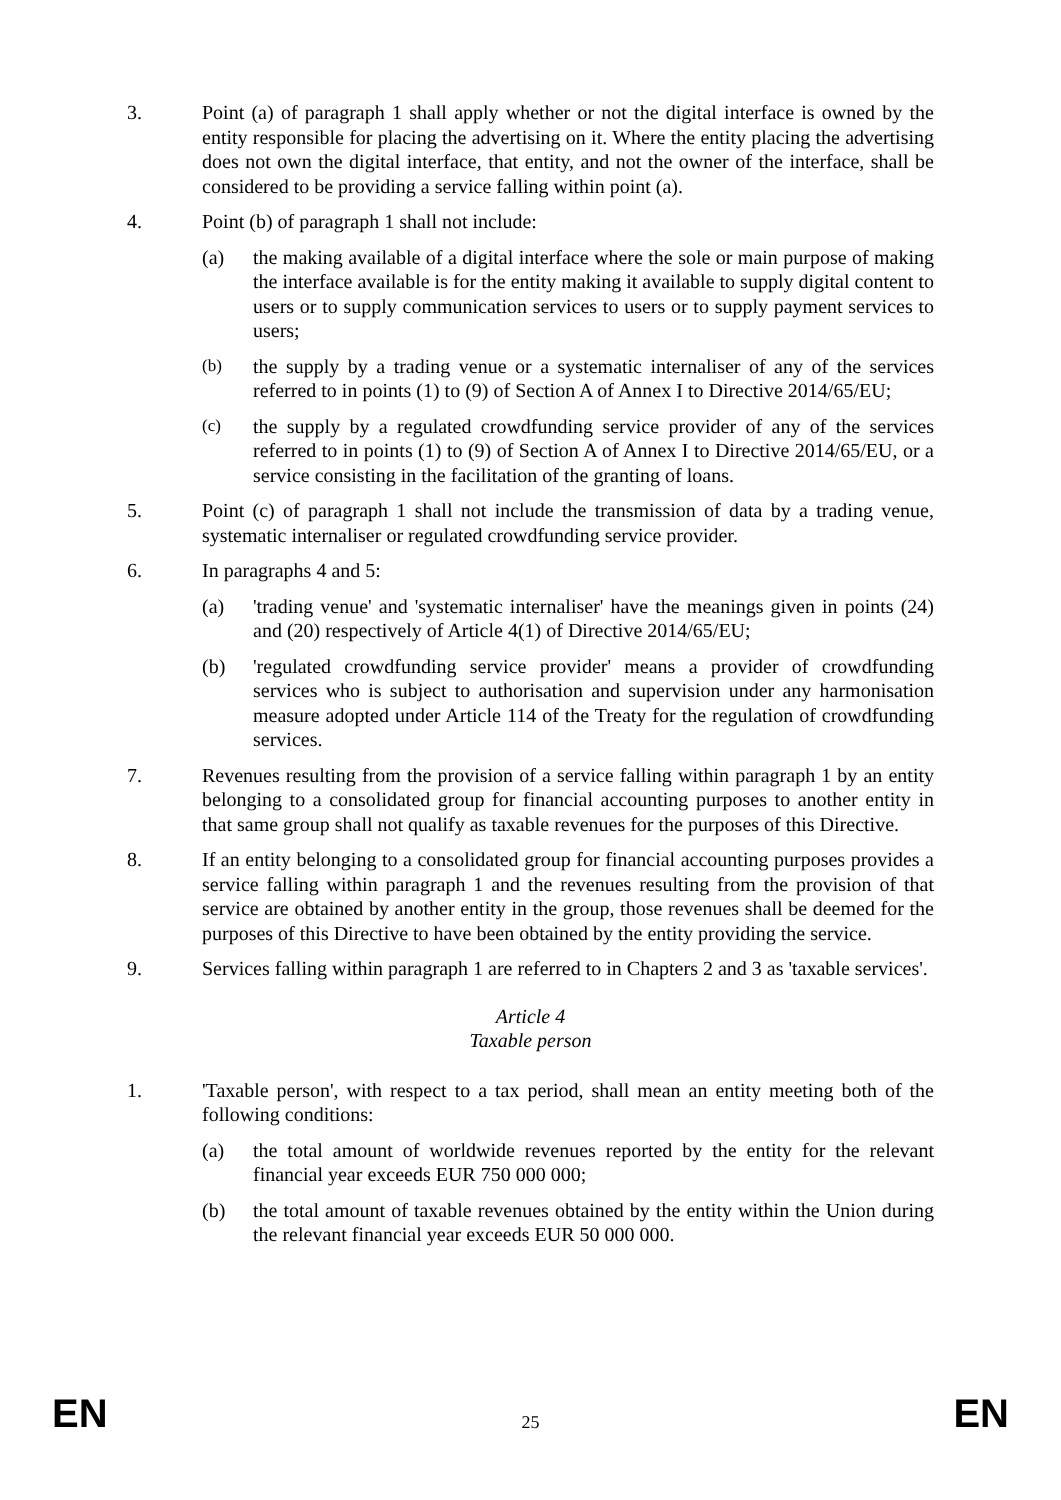3. Point (a) of paragraph 1 shall apply whether or not the digital interface is owned by the entity responsible for placing the advertising on it. Where the entity placing the advertising does not own the digital interface, that entity, and not the owner of the interface, shall be considered to be providing a service falling within point (a).
4. Point (b) of paragraph 1 shall not include:
(a) the making available of a digital interface where the sole or main purpose of making the interface available is for the entity making it available to supply digital content to users or to supply communication services to users or to supply payment services to users;
(b)
the supply by a trading venue or a systematic internaliser of any of the services referred to in points (1) to (9) of Section A of Annex I to Directive 2014/65/EU;
(c)
the supply by a regulated crowdfunding service provider of any of the services referred to in points (1) to (9) of Section A of Annex I to Directive 2014/65/EU, or a service consisting in the facilitation of the granting of loans.
5. Point (c) of paragraph 1 shall not include the transmission of data by a trading venue, systematic internaliser or regulated crowdfunding service provider.
6. In paragraphs 4 and 5:
(a) 'trading venue' and 'systematic internaliser' have the meanings given in points (24) and (20) respectively of Article 4(1) of Directive 2014/65/EU;
(b) 'regulated crowdfunding service provider' means a provider of crowdfunding services who is subject to authorisation and supervision under any harmonisation measure adopted under Article 114 of the Treaty for the regulation of crowdfunding services.
7. Revenues resulting from the provision of a service falling within paragraph 1 by an entity belonging to a consolidated group for financial accounting purposes to another entity in that same group shall not qualify as taxable revenues for the purposes of this Directive.
8. If an entity belonging to a consolidated group for financial accounting purposes provides a service falling within paragraph 1 and the revenues resulting from the provision of that service are obtained by another entity in the group, those revenues shall be deemed for the purposes of this Directive to have been obtained by the entity providing the service.
9. Services falling within paragraph 1 are referred to in Chapters 2 and 3 as 'taxable services'.
Article 4
Taxable person
1. 'Taxable person', with respect to a tax period, shall mean an entity meeting both of the following conditions:
(a) the total amount of worldwide revenues reported by the entity for the relevant financial year exceeds EUR 750 000 000;
(b) the total amount of taxable revenues obtained by the entity within the Union during the relevant financial year exceeds EUR 50 000 000.
EN 25 EN